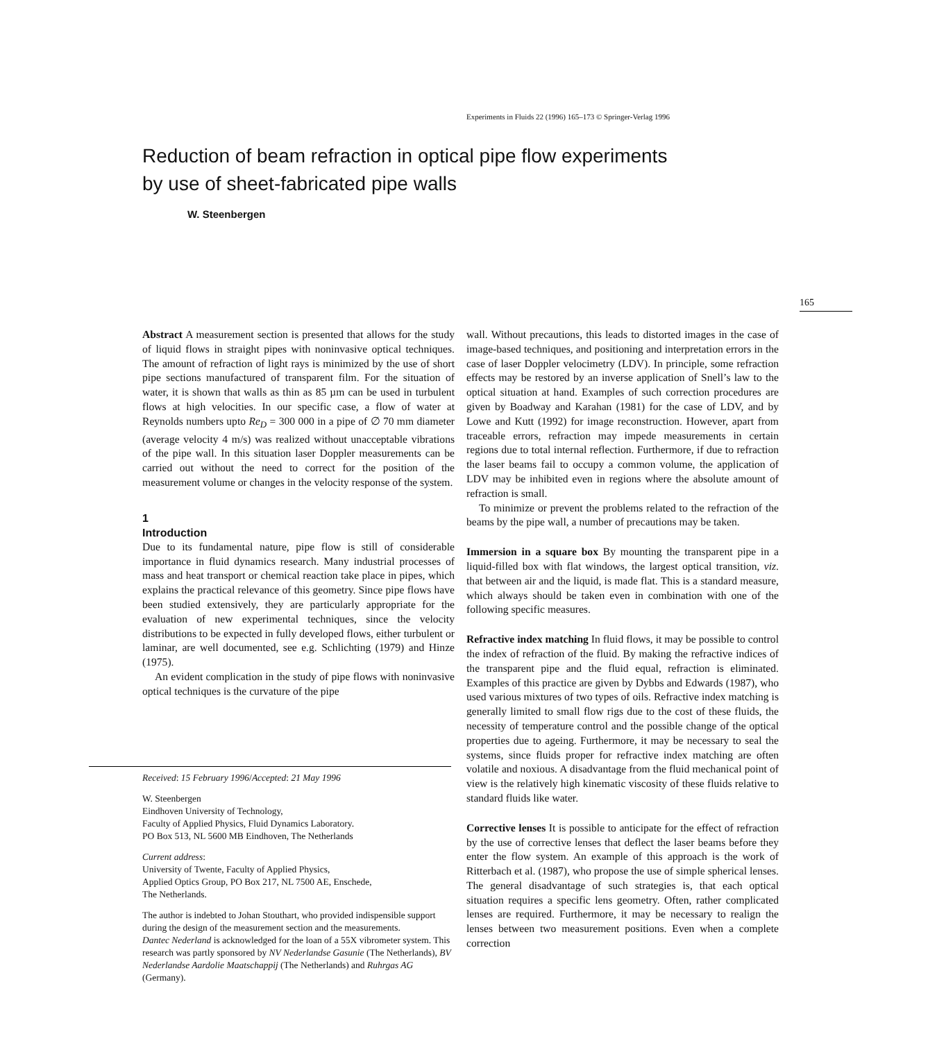Experiments in Fluids 22 (1996) 165–173 © Springer-Verlag 1996
Reduction of beam refraction in optical pipe flow experiments
by use of sheet-fabricated pipe walls
W. Steenbergen
165
Abstract A measurement section is presented that allows for the study of liquid flows in straight pipes with noninvasive optical techniques. The amount of refraction of light rays is minimized by the use of short pipe sections manufactured of transparent film. For the situation of water, it is shown that walls as thin as 85 µm can be used in turbulent flows at high velocities. In our specific case, a flow of water at Reynolds numbers upto Re<sub>D</sub> = 300 000 in a pipe of ∅ 70 mm diameter (average velocity 4 m/s) was realized without unacceptable vibrations of the pipe wall. In this situation laser Doppler measurements can be carried out without the need to correct for the position of the measurement volume or changes in the velocity response of the system.
1
Introduction
Due to its fundamental nature, pipe flow is still of considerable importance in fluid dynamics research. Many industrial processes of mass and heat transport or chemical reaction take place in pipes, which explains the practical relevance of this geometry. Since pipe flows have been studied extensively, they are particularly appropriate for the evaluation of new experimental techniques, since the velocity distributions to be expected in fully developed flows, either turbulent or laminar, are well documented, see e.g. Schlichting (1979) and Hinze (1975).
An evident complication in the study of pipe flows with noninvasive optical techniques is the curvature of the pipe
Received: 15 February 1996/Accepted: 21 May 1996
W. Steenbergen
Eindhoven University of Technology,
Faculty of Applied Physics, Fluid Dynamics Laboratory.
PO Box 513, NL 5600 MB Eindhoven, The Netherlands
Current address:
University of Twente, Faculty of Applied Physics,
Applied Optics Group, PO Box 217, NL 7500 AE, Enschede,
The Netherlands.
The author is indebted to Johan Stouthart, who provided indispensible support during the design of the measurement section and the measurements.
Dantec Nederland is acknowledged for the loan of a 55X vibrometer system. This research was partly sponsored by NV Nederlandse Gasunie (The Netherlands), BV Nederlandse Aardolie Maatschappij (The Netherlands) and Ruhrgas AG (Germany).
wall. Without precautions, this leads to distorted images in the case of image-based techniques, and positioning and interpretation errors in the case of laser Doppler velocimetry (LDV). In principle, some refraction effects may be restored by an inverse application of Snell’s law to the optical situation at hand. Examples of such correction procedures are given by Boadway and Karahan (1981) for the case of LDV, and by Lowe and Kutt (1992) for image reconstruction. However, apart from traceable errors, refraction may impede measurements in certain regions due to total internal reflection. Furthermore, if due to refraction the laser beams fail to occupy a common volume, the application of LDV may be inhibited even in regions where the absolute amount of refraction is small.
To minimize or prevent the problems related to the refraction of the beams by the pipe wall, a number of precautions may be taken.
Immersion in a square box By mounting the transparent pipe in a liquid-filled box with flat windows, the largest optical transition, viz. that between air and the liquid, is made flat. This is a standard measure, which always should be taken even in combination with one of the following specific measures.
Refractive index matching In fluid flows, it may be possible to control the index of refraction of the fluid. By making the refractive indices of the transparent pipe and the fluid equal, refraction is eliminated. Examples of this practice are given by Dybbs and Edwards (1987), who used various mixtures of two types of oils. Refractive index matching is generally limited to small flow rigs due to the cost of these fluids, the necessity of temperature control and the possible change of the optical properties due to ageing. Furthermore, it may be necessary to seal the systems, since fluids proper for refractive index matching are often volatile and noxious. A disadvantage from the fluid mechanical point of view is the relatively high kinematic viscosity of these fluids relative to standard fluids like water.
Corrective lenses It is possible to anticipate for the effect of refraction by the use of corrective lenses that deflect the laser beams before they enter the flow system. An example of this approach is the work of Ritterbach et al. (1987), who propose the use of simple spherical lenses. The general disadvantage of such strategies is, that each optical situation requires a specific lens geometry. Often, rather complicated lenses are required. Furthermore, it may be necessary to realign the lenses between two measurement positions. Even when a complete correction